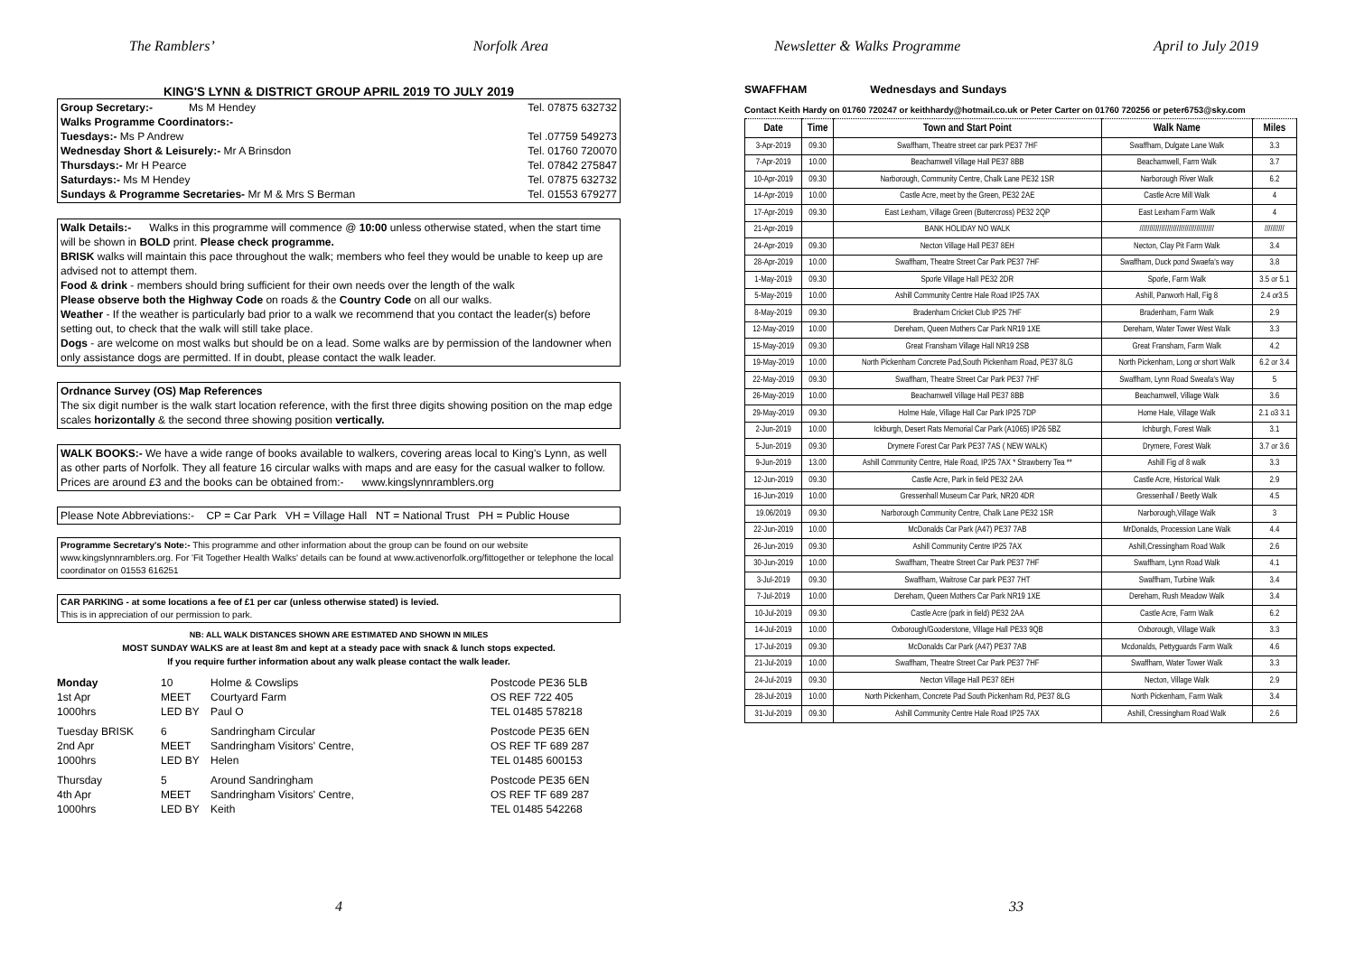The Ramblers’ Norfolk Area
KING'S LYNN & DISTRICT GROUP APRIL 2019 TO JULY 2019
Group Secretary:- Ms M Hendey Tel. 07875 632732
Walks Programme Coordinators:-
Tuesdays:- Ms P Andrew Tel .07759 549273
Wednesday Short & Leisurely:- Mr A Brinsdon Tel. 01760 720070
Thursdays:- Mr H Pearce Tel. 07842 275847
Saturdays:- Ms M Hendey Tel. 07875 632732
Sundays & Programme Secretaries- Mr M & Mrs S Berman Tel. 01553 679277
Walk Details:- Walks in this programme will commence @ 10:00 unless otherwise stated, when the start time will be shown in BOLD print. Please check programme.
BRISK walks will maintain this pace throughout the walk; members who feel they would be unable to keep up are advised not to attempt them.
Food & drink - members should bring sufficient for their own needs over the length of the walk
Please observe both the Highway Code on roads & the Country Code on all our walks.
Weather - If the weather is particularly bad prior to a walk we recommend that you contact the leader(s) before setting out, to check that the walk will still take place.
Dogs - are welcome on most walks but should be on a lead. Some walks are by permission of the landowner when only assistance dogs are permitted. If in doubt, please contact the walk leader.
Ordnance Survey (OS) Map References
The six digit number is the walk start location reference, with the first three digits showing position on the map edge scales horizontally & the second three showing position vertically.
WALK BOOKS:- We have a wide range of books available to walkers, covering areas local to King's Lynn, as well as other parts of Norfolk. They all feature 16 circular walks with maps and are easy for the casual walker to follow.
Prices are around £3 and the books can be obtained from:- www.kingslynnramblers.org
Please Note Abbreviations:- CP = Car Park VH = Village Hall NT = National Trust PH = Public House
Programme Secretary's Note:- This programme and other information about the group can be found on our website www.kingslynnramblers.org. For 'Fit Together Health Walks' details can be found at www.activenorfolk.org/fittogether or telephone the local coordinator on 01553 616251
CAR PARKING - at some locations a fee of £1 per car (unless otherwise stated) is levied.
This is in appreciation of our permission to park.
NB: ALL WALK DISTANCES SHOWN ARE ESTIMATED AND SHOWN IN MILES
MOST SUNDAY WALKS are at least 8m and kept at a steady pace with snack & lunch stops expected.
If you require further information about any walk please contact the walk leader.
Monday 10 Holme & Cowslips Postcode PE36 5LB 1st Apr MEET Courtyard Farm OS REF 722 405 1000hrs LED BY Paul O TEL 01485 578218
Tuesday BRISK 6 Sandringham Circular Postcode PE35 6EN 2nd Apr MEET Sandringham Visitors' Centre, OS REF TF 689 287 1000hrs LED BY Helen TEL 01485 600153
Thursday 5 Around Sandringham Postcode PE35 6EN 4th Apr MEET Sandringham Visitors' Centre, OS REF TF 689 287 1000hrs LED BY Keith TEL 01485 542268
4
Newsletter & Walks Programme April to July 2019
SWAFFHAM Wednesdays and Sundays
Contact Keith Hardy on 01760 720247 or keithhardy@hotmail.co.uk or Peter Carter on 01760 720256 or peter6753@sky.com
| Date | Time | Town and Start Point | Walk Name | Miles |
| --- | --- | --- | --- | --- |
| 3-Apr-2019 | 09.30 | Swaffham, Theatre street car park PE37 7HF | Swaffham, Dulgate Lane Walk | 3.3 |
| 7-Apr-2019 | 10.00 | Beachamwell Village Hall PE37 8BB | Beachamwell, Farm Walk | 3.7 |
| 10-Apr-2019 | 09.30 | Narborough, Community Centre, Chalk Lane PE32 1SR | Narborough River Walk | 6.2 |
| 14-Apr-2019 | 10.00 | Castle Acre, meet by the Green, PE32 2AE | Castle Acre Mill Walk | 4 |
| 17-Apr-2019 | 09.30 | East Lexham, Village Green (Buttercross) PE32 2QP | East Lexham Farm Walk | 4 |
| 21-Apr-2019 | | BANK HOLIDAY NO WALK | ////////////////////////////////////// | ////////// |
| 24-Apr-2019 | 09.30 | Necton Village Hall PE37 8EH | Necton, Clay Pit Farm Walk | 3.4 |
| 28-Apr-2019 | 10.00 | Swaffham, Theatre Street Car Park PE37 7HF | Swaffham, Duck pond Swaefa's way | 3.8 |
| 1-May-2019 | 09.30 | Sporle Village Hall PE32 2DR | Sporle, Farm Walk | 3.5 or 5.1 |
| 5-May-2019 | 10.00 | Ashill Community Centre Hale Road IP25 7AX | Ashill, Panworh Hall, Fig 8 | 2.4 or3.5 |
| 8-May-2019 | 09.30 | Bradenham Cricket Club IP25 7HF | Bradenham, Farm Walk | 2.9 |
| 12-May-2019 | 10.00 | Dereham, Queen Mothers Car Park NR19 1XE | Dereham, Water Tower West Walk | 3.3 |
| 15-May-2019 | 09.30 | Great Fransham Village Hall NR19 2SB | Great Fransham, Farm Walk | 4.2 |
| 19-May-2019 | 10.00 | North Pickenham Concrete Pad,South Pickenham Road, PE37 8LG | North Pickenham, Long or short Walk | 6.2 or 3.4 |
| 22-May-2019 | 09.30 | Swaffham, Theatre Street Car Park PE37 7HF | Swaffham, Lynn Road Sweafa's Way | 5 |
| 26-May-2019 | 10.00 | Beachamwell Village Hall PE37 8BB | Beachamwell, Village Walk | 3.6 |
| 29-May-2019 | 09.30 | Holme Hale, Village Hall Car Park IP25 7DP | Home Hale, Village Walk | 2.1 o3 3.1 |
| 2-Jun-2019 | 10.00 | Ickburgh, Desert Rats Memorial Car Park (A1065) IP26 5BZ | Ichburgh, Forest Walk | 3.1 |
| 5-Jun-2019 | 09.30 | Drymere Forest Car Park PE37 7AS ( NEW WALK) | Drymere, Forest Walk | 3.7 or 3.6 |
| 9-Jun-2019 | 13.00 | Ashill Community Centre, Hale Road, IP25 7AX * Strawberry Tea ** | Ashill Fig of 8 walk | 3.3 |
| 12-Jun-2019 | 09.30 | Castle Acre, Park in field PE32 2AA | Castle Acre, Historical Walk | 2.9 |
| 16-Jun-2019 | 10.00 | Gressenhall Museum Car Park, NR20 4DR | Gressenhall / Beetly Walk | 4.5 |
| 19.06/2019 | 09.30 | Narborough Community Centre, Chalk Lane PE32 1SR | Narborough,Village Walk | 3 |
| 22-Jun-2019 | 10.00 | McDonalds Car Park (A47) PE37 7AB | MrDonalds, Procession Lane Walk | 4.4 |
| 26-Jun-2019 | 09.30 | Ashill Community Centre IP25 7AX | Ashill,Cressingham Road Walk | 2.6 |
| 30-Jun-2019 | 10.00 | Swaffham, Theatre Street Car Park PE37 7HF | Swaffham, Lynn Road Walk | 4.1 |
| 3-Jul-2019 | 09.30 | Swaffham, Waitrose Car park PE37 7HT | Swaffham, Turbine Walk | 3.4 |
| 7-Jul-2019 | 10.00 | Dereham, Queen Mothers Car Park NR19 1XE | Dereham, Rush Meadow Walk | 3.4 |
| 10-Jul-2019 | 09.30 | Castle Acre (park in field) PE32 2AA | Castle Acre, Farm Walk | 6.2 |
| 14-Jul-2019 | 10.00 | Oxborough/Gooderstone, Village Hall PE33 9QB | Oxborough, Village Walk | 3.3 |
| 17-Jul-2019 | 09.30 | McDonalds Car Park (A47) PE37 7AB | Mcdonalds, Pettyguards Farm Walk | 4.6 |
| 21-Jul-2019 | 10.00 | Swaffham, Theatre Street Car Park PE37 7HF | Swaffham, Water Tower Walk | 3.3 |
| 24-Jul-2019 | 09.30 | Necton Village Hall PE37 8EH | Necton, Village Walk | 2.9 |
| 28-Jul-2019 | 10.00 | North Pickenham, Concrete Pad South Pickenham Rd, PE37 8LG | North Pickenham, Farm Walk | 3.4 |
| 31-Jul-2019 | 09.30 | Ashill Community Centre Hale Road IP25 7AX | Ashill, Cressingham Road Walk | 2.6 |
33